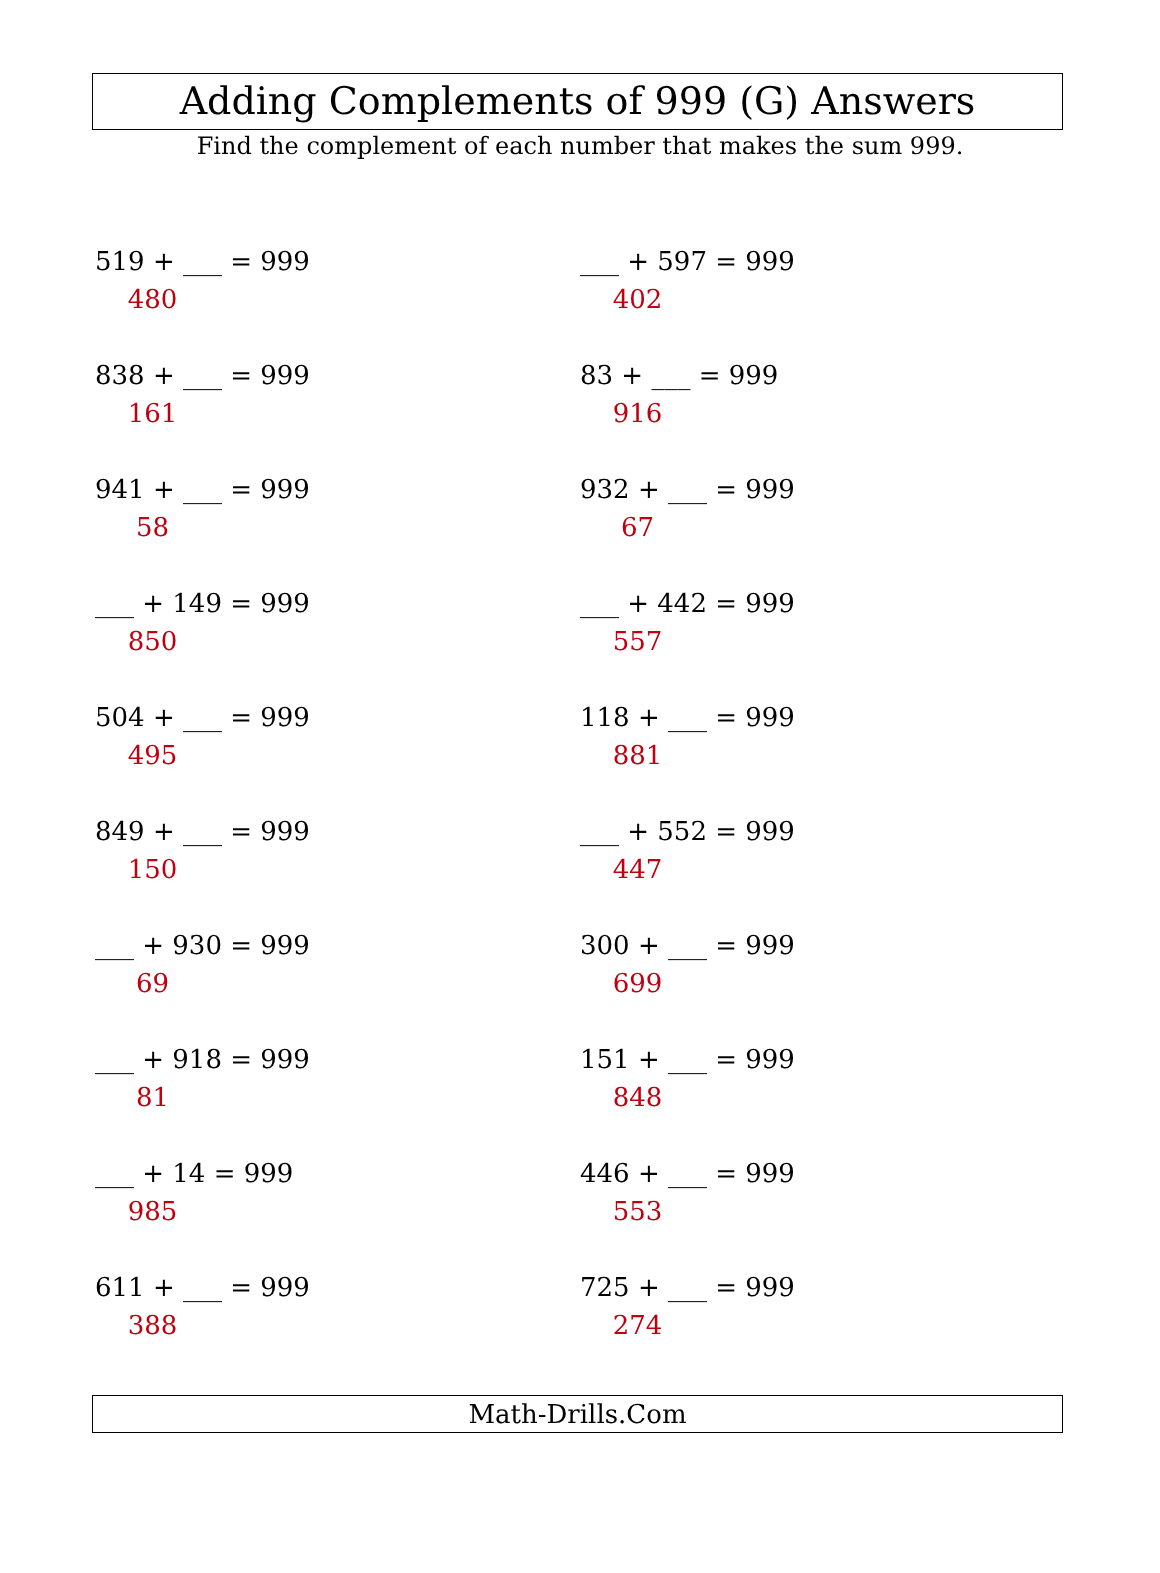Adding Complements of 999 (G) Answers
Find the complement of each number that makes the sum 999.
519 + ___ = 999
480
___ + 597 = 999
402
838 + ___ = 999
161
83 + ___ = 999
916
941 + ___ = 999
58
932 + ___ = 999
67
___ + 149 = 999
850
___ + 442 = 999
557
504 + ___ = 999
495
118 + ___ = 999
881
849 + ___ = 999
150
___ + 552 = 999
447
___ + 930 = 999
69
300 + ___ = 999
699
___ + 918 = 999
81
151 + ___ = 999
848
___ + 14 = 999
985
446 + ___ = 999
553
611 + ___ = 999
388
725 + ___ = 999
274
Math-Drills.Com